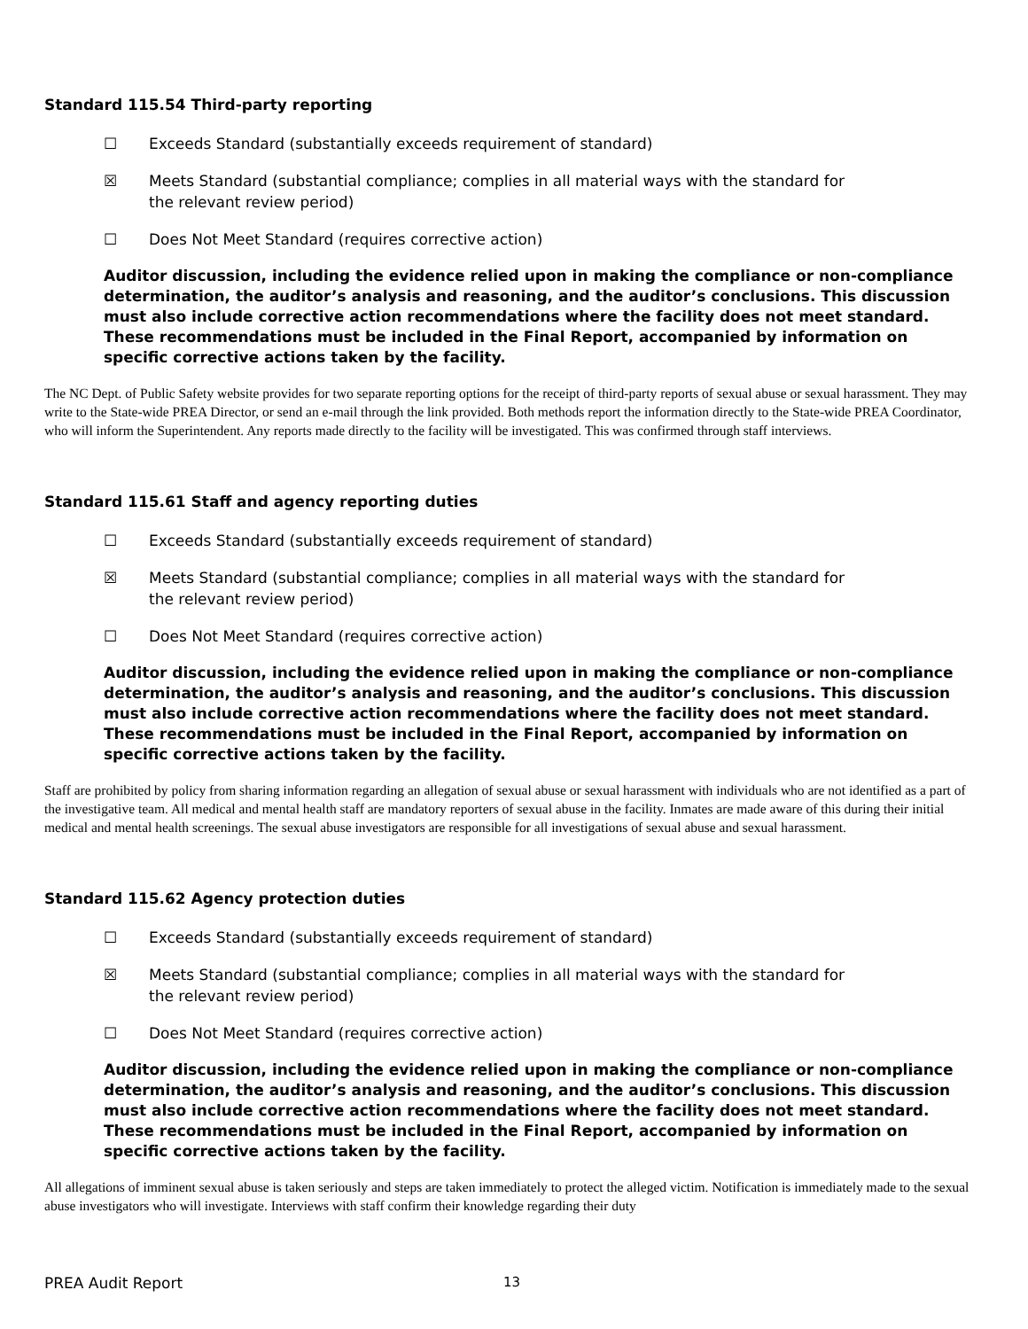Standard 115.54 Third-party reporting
☐ Exceeds Standard (substantially exceeds requirement of standard)
☒ Meets Standard (substantial compliance; complies in all material ways with the standard for the relevant review period)
☐ Does Not Meet Standard (requires corrective action)
Auditor discussion, including the evidence relied upon in making the compliance or non-compliance determination, the auditor’s analysis and reasoning, and the auditor’s conclusions. This discussion must also include corrective action recommendations where the facility does not meet standard. These recommendations must be included in the Final Report, accompanied by information on specific corrective actions taken by the facility.
The NC Dept. of Public Safety website provides for two separate reporting options for the receipt of third-party reports of sexual abuse or sexual harassment. They may write to the State-wide PREA Director, or send an e-mail through the link provided. Both methods report the information directly to the State-wide PREA Coordinator, who will inform the Superintendent. Any reports made directly to the facility will be investigated. This was confirmed through staff interviews.
Standard 115.61 Staff and agency reporting duties
☐ Exceeds Standard (substantially exceeds requirement of standard)
☒ Meets Standard (substantial compliance; complies in all material ways with the standard for the relevant review period)
☐ Does Not Meet Standard (requires corrective action)
Auditor discussion, including the evidence relied upon in making the compliance or non-compliance determination, the auditor’s analysis and reasoning, and the auditor’s conclusions. This discussion must also include corrective action recommendations where the facility does not meet standard. These recommendations must be included in the Final Report, accompanied by information on specific corrective actions taken by the facility.
Staff are prohibited by policy from sharing information regarding an allegation of sexual abuse or sexual harassment with individuals who are not identified as a part of the investigative team. All medical and mental health staff are mandatory reporters of sexual abuse in the facility. Inmates are made aware of this during their initial medical and mental health screenings. The sexual abuse investigators are responsible for all investigations of sexual abuse and sexual harassment.
Standard 115.62 Agency protection duties
☐ Exceeds Standard (substantially exceeds requirement of standard)
☒ Meets Standard (substantial compliance; complies in all material ways with the standard for the relevant review period)
☐ Does Not Meet Standard (requires corrective action)
Auditor discussion, including the evidence relied upon in making the compliance or non-compliance determination, the auditor’s analysis and reasoning, and the auditor’s conclusions. This discussion must also include corrective action recommendations where the facility does not meet standard. These recommendations must be included in the Final Report, accompanied by information on specific corrective actions taken by the facility.
All allegations of imminent sexual abuse is taken seriously and steps are taken immediately to protect the alleged victim. Notification is immediately made to the sexual abuse investigators who will investigate. Interviews with staff confirm their knowledge regarding their duty
PREA Audit Report 13